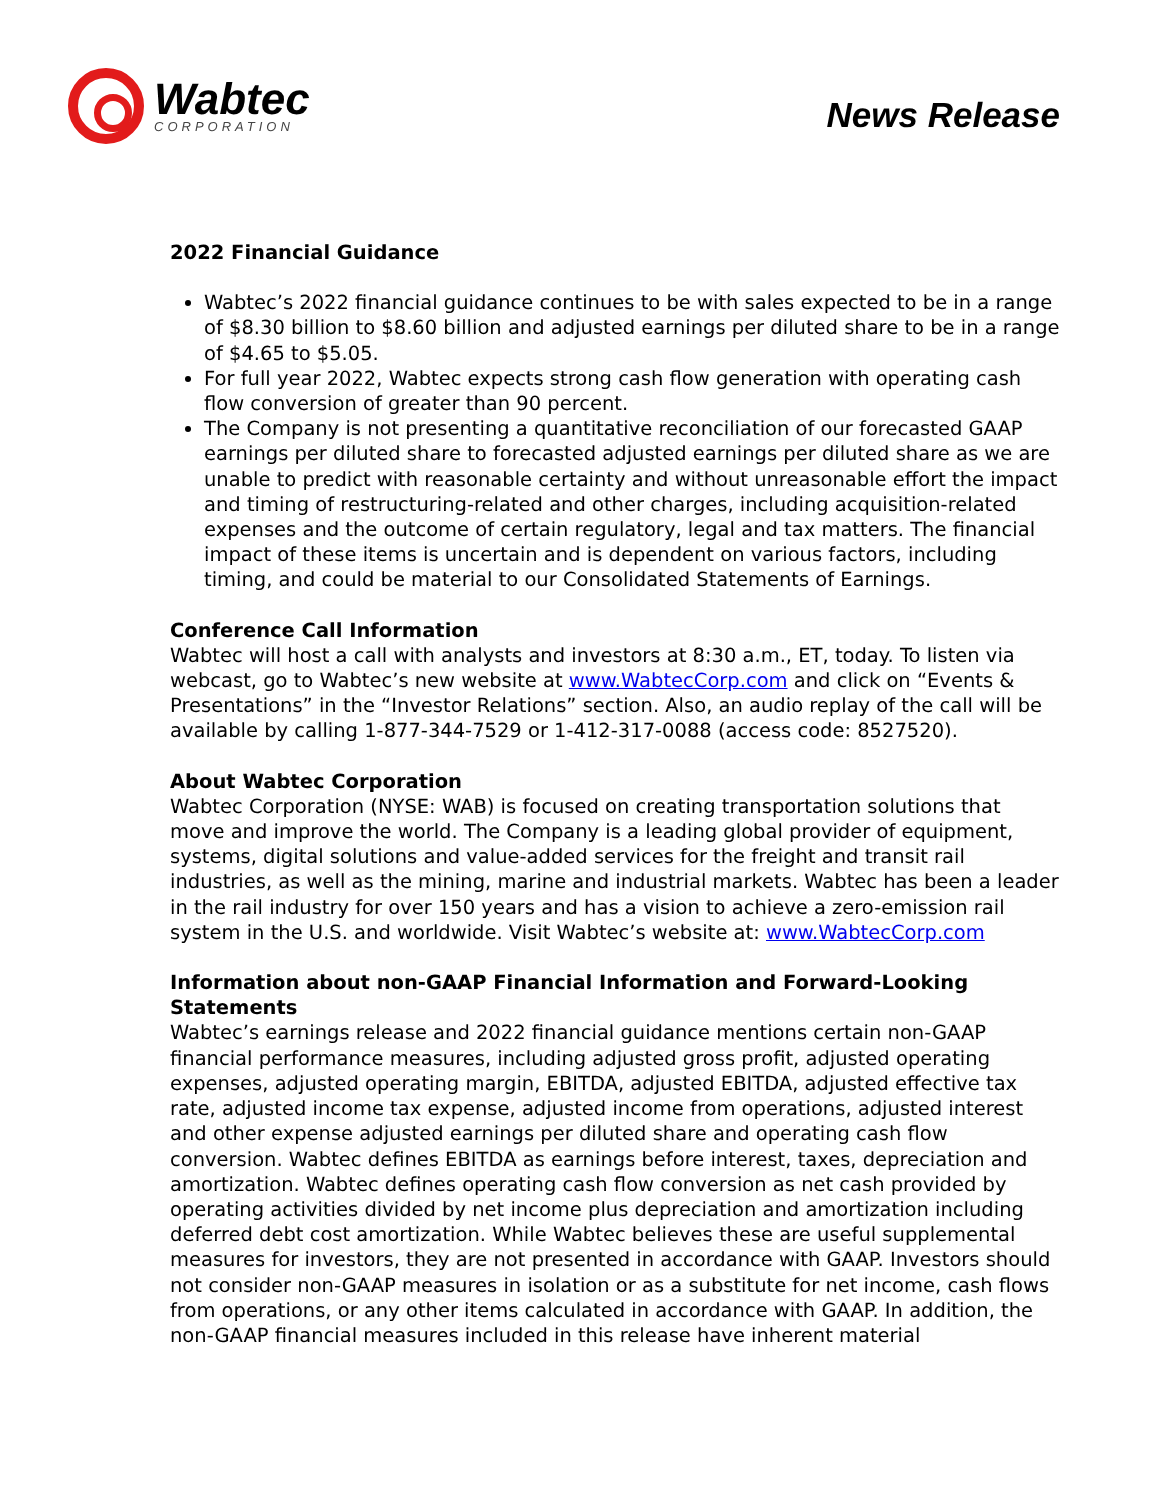Wabtec
CORPORATION
News Release
2022 Financial Guidance
Wabtec’s 2022 financial guidance continues to be with sales expected to be in a range of $8.30 billion to $8.60 billion and adjusted earnings per diluted share to be in a range of $4.65 to $5.05.
For full year 2022, Wabtec expects strong cash flow generation with operating cash flow conversion of greater than 90 percent.
The Company is not presenting a quantitative reconciliation of our forecasted GAAP earnings per diluted share to forecasted adjusted earnings per diluted share as we are unable to predict with reasonable certainty and without unreasonable effort the impact and timing of restructuring-related and other charges, including acquisition-related expenses and the outcome of certain regulatory, legal and tax matters. The financial impact of these items is uncertain and is dependent on various factors, including timing, and could be material to our Consolidated Statements of Earnings.
Conference Call Information
Wabtec will host a call with analysts and investors at 8:30 a.m., ET, today. To listen via webcast, go to Wabtec’s new website at www.WabtecCorp.com and click on “Events & Presentations” in the “Investor Relations” section. Also, an audio replay of the call will be available by calling 1-877-344-7529 or 1-412-317-0088 (access code: 8527520).
About Wabtec Corporation
Wabtec Corporation (NYSE: WAB) is focused on creating transportation solutions that move and improve the world. The Company is a leading global provider of equipment, systems, digital solutions and value-added services for the freight and transit rail industries, as well as the mining, marine and industrial markets. Wabtec has been a leader in the rail industry for over 150 years and has a vision to achieve a zero-emission rail system in the U.S. and worldwide. Visit Wabtec’s website at: www.WabtecCorp.com
Information about non-GAAP Financial Information and Forward-Looking Statements
Wabtec’s earnings release and 2022 financial guidance mentions certain non-GAAP financial performance measures, including adjusted gross profit, adjusted operating expenses, adjusted operating margin, EBITDA, adjusted EBITDA, adjusted effective tax rate, adjusted income tax expense, adjusted income from operations, adjusted interest and other expense adjusted earnings per diluted share and operating cash flow conversion. Wabtec defines EBITDA as earnings before interest, taxes, depreciation and amortization. Wabtec defines operating cash flow conversion as net cash provided by operating activities divided by net income plus depreciation and amortization including deferred debt cost amortization. While Wabtec believes these are useful supplemental measures for investors, they are not presented in accordance with GAAP. Investors should not consider non-GAAP measures in isolation or as a substitute for net income, cash flows from operations, or any other items calculated in accordance with GAAP. In addition, the non-GAAP financial measures included in this release have inherent material